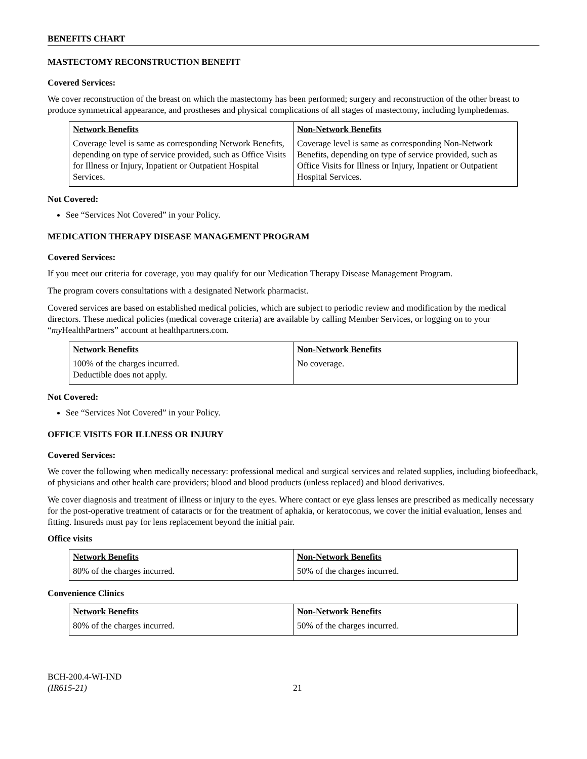BENEFITS CHART
MASTECTOMY RECONSTRUCTION BENEFIT
Covered Services:
We cover reconstruction of the breast on which the mastectomy has been performed; surgery and reconstruction of the other breast to produce symmetrical appearance, and prostheses and physical complications of all stages of mastectomy, including lymphedemas.
| Network Benefits | Non-Network Benefits |
| --- | --- |
| Coverage level is same as corresponding Network Benefits, depending on type of service provided, such as Office Visits for Illness or Injury, Inpatient or Outpatient Hospital Services. | Coverage level is same as corresponding Non-Network Benefits, depending on type of service provided, such as Office Visits for Illness or Injury, Inpatient or Outpatient Hospital Services. |
Not Covered:
See “Services Not Covered” in your Policy.
MEDICATION THERAPY DISEASE MANAGEMENT PROGRAM
Covered Services:
If you meet our criteria for coverage, you may qualify for our Medication Therapy Disease Management Program.
The program covers consultations with a designated Network pharmacist.
Covered services are based on established medical policies, which are subject to periodic review and modification by the medical directors. These medical policies (medical coverage criteria) are available by calling Member Services, or logging on to your “my HealthPartners” account at healthpartners.com.
| Network Benefits | Non-Network Benefits |
| --- | --- |
| 100% of the charges incurred. Deductible does not apply. | No coverage. |
Not Covered:
See “Services Not Covered” in your Policy.
OFFICE VISITS FOR ILLNESS OR INJURY
Covered Services:
We cover the following when medically necessary: professional medical and surgical services and related supplies, including biofeedback, of physicians and other health care providers; blood and blood products (unless replaced) and blood derivatives.
We cover diagnosis and treatment of illness or injury to the eyes. Where contact or eye glass lenses are prescribed as medically necessary for the post-operative treatment of cataracts or for the treatment of aphakia, or keratoconus, we cover the initial evaluation, lenses and fitting. Insureds must pay for lens replacement beyond the initial pair.
Office visits
| Network Benefits | Non-Network Benefits |
| --- | --- |
| 80% of the charges incurred. | 50% of the charges incurred. |
Convenience Clinics
| Network Benefits | Non-Network Benefits |
| --- | --- |
| 80% of the charges incurred. | 50% of the charges incurred. |
BCH-200.4-WI-IND
(IR615-21)
21